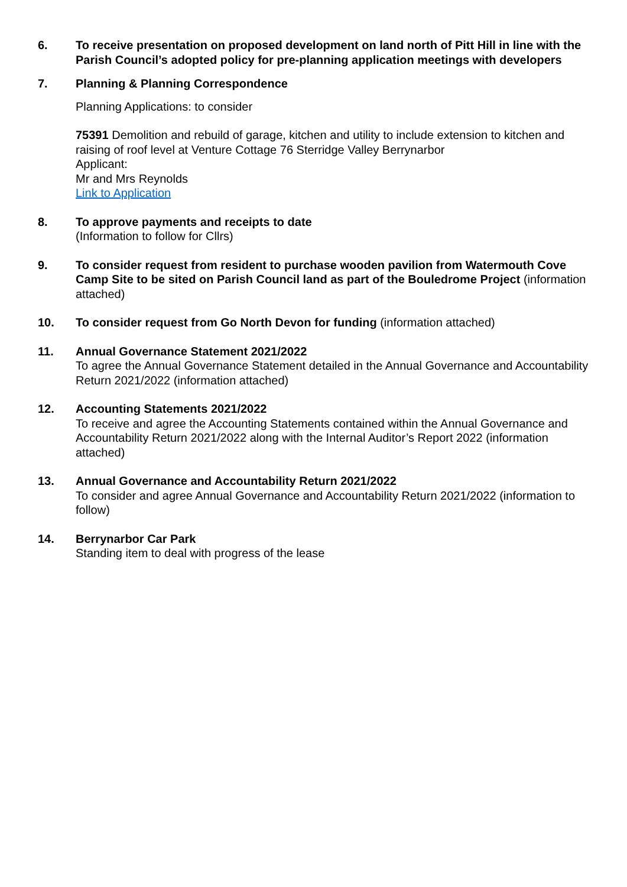6. To receive presentation on proposed development on land north of Pitt Hill in line with the Parish Council’s adopted policy for pre-planning application meetings with developers
7. Planning & Planning Correspondence
Planning Applications: to consider
75391 Demolition and rebuild of garage, kitchen and utility to include extension to kitchen and raising of roof level at Venture Cottage 76 Sterridge Valley Berrynarbor
Applicant:
Mr and Mrs Reynolds
Link to Application
8. To approve payments and receipts to date
(Information to follow for Cllrs)
9. To consider request from resident to purchase wooden pavilion from Watermouth Cove Camp Site to be sited on Parish Council land as part of the Bouledrome Project (information attached)
10. To consider request from Go North Devon for funding (information attached)
11. Annual Governance Statement 2021/2022
To agree the Annual Governance Statement detailed in the Annual Governance and Accountability Return 2021/2022 (information attached)
12. Accounting Statements 2021/2022
To receive and agree the Accounting Statements contained within the Annual Governance and Accountability Return 2021/2022 along with the Internal Auditor’s Report 2022 (information attached)
13. Annual Governance and Accountability Return 2021/2022
To consider and agree Annual Governance and Accountability Return 2021/2022 (information to follow)
14. Berrynarbor Car Park
Standing item to deal with progress of the lease